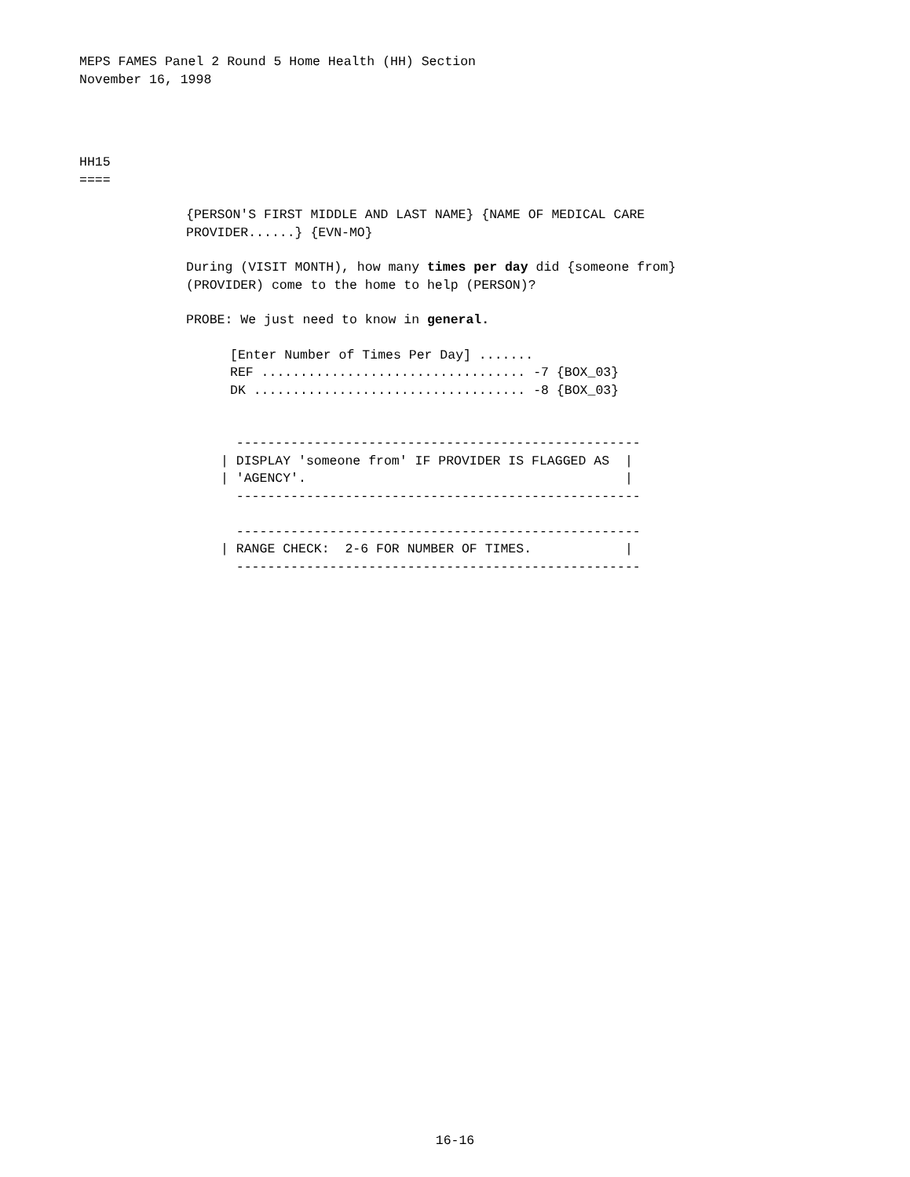MEPS FAMES Panel 2 Round 5 Home Health (HH) Section
November 16, 1998
HH15
====
{PERSON'S FIRST MIDDLE AND LAST NAME} {NAME OF MEDICAL CARE
PROVIDER......} {EVN-MO}
During (VISIT MONTH), how many times per day did {someone from}
(PROVIDER) come to the home to help (PERSON)?
PROBE: We just need to know in general.
[Enter Number of Times Per Day] .......
REF .................................. -7 {BOX_03}
DK ................................... -8 {BOX_03}
  ----------------------------------------------------
| DISPLAY 'someone from' IF PROVIDER IS FLAGGED AS  |
| 'AGENCY'.                                         |
  ----------------------------------------------------

  ----------------------------------------------------
| RANGE CHECK:  2-6 FOR NUMBER OF TIMES.            |
  ----------------------------------------------------
16-16